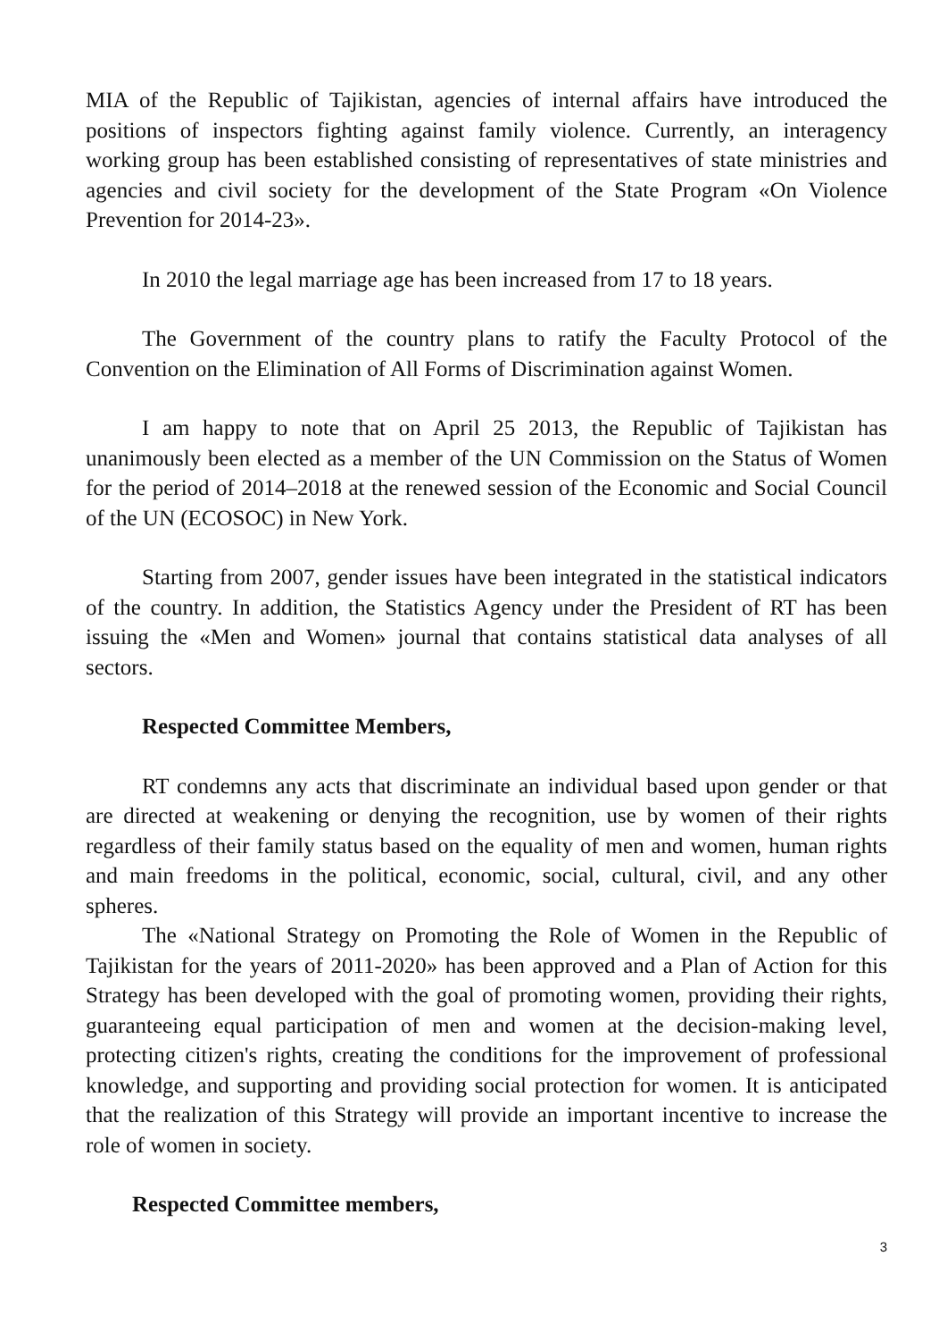MIA of the Republic of Tajikistan, agencies of internal affairs have introduced the positions of inspectors fighting against family violence. Currently, an interagency working group has been established consisting of representatives of state ministries and agencies and civil society for the development of the State Program «On Violence Prevention for 2014-23».
In 2010 the legal marriage age has been increased from 17 to 18 years.
The Government of the country plans to ratify the Faculty Protocol of the Convention on the Elimination of All Forms of Discrimination against Women.
I am happy to note that on April 25 2013, the Republic of Tajikistan has unanimously been elected as a member of the UN Commission on the Status of Women for the period of 2014–2018 at the renewed session of the Economic and Social Council of the UN (ECOSOC) in New York.
Starting from 2007, gender issues have been integrated in the statistical indicators of the country. In addition, the Statistics Agency under the President of RT has been issuing the «Men and Women» journal that contains statistical data analyses of all sectors.
Respected Committee Members,
RT condemns any acts that discriminate an individual based upon gender or that are directed at weakening or denying the recognition, use by women of their rights regardless of their family status based on the equality of men and women, human rights and main freedoms in the political, economic, social, cultural, civil, and any other spheres.
The «National Strategy on Promoting the Role of Women in the Republic of Tajikistan for the years of 2011-2020» has been approved and a Plan of Action for this Strategy has been developed with the goal of promoting women, providing their rights, guaranteeing equal participation of men and women at the decision-making level, protecting citizen's rights, creating the conditions for the improvement of professional knowledge, and supporting and providing social protection for women. It is anticipated that the realization of this Strategy will provide an important incentive to increase the role of women in society.
Respected Committee members,
3